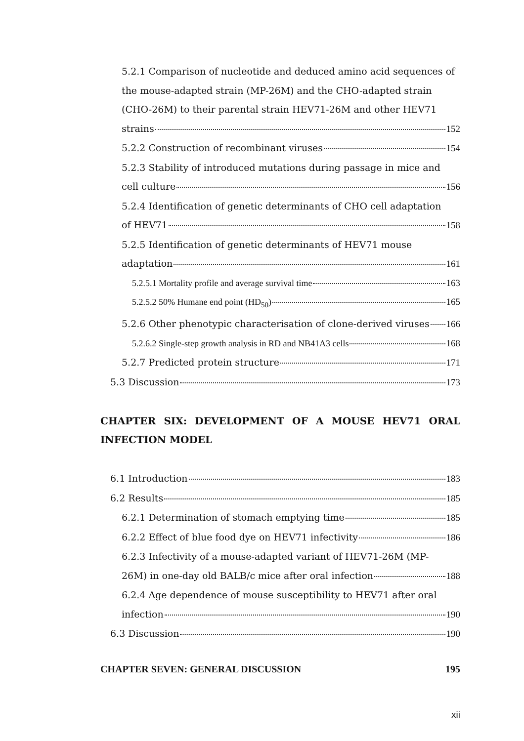5.2.1 Comparison of nucleotide and deduced amino acid sequences of the mouse-adapted strain (MP-26M) and the CHO-adapted strain (CHO-26M) to their parental strain HEV71-26M and other HEV71
strains 152
5.2.2 Construction of recombinant viruses 154
5.2.3 Stability of introduced mutations during passage in mice and
cell culture 156
5.2.4 Identification of genetic determinants of CHO cell adaptation
of HEV71 158
5.2.5 Identification of genetic determinants of HEV71 mouse
adaptation 161
5.2.5.1 Mortality profile and average survival time 163
5.2.5.2 50% Humane end point (HD<sub>50</sub>) 165
5.2.6 Other phenotypic characterisation of clone-derived viruses 166
5.2.6.2 Single-step growth analysis in RD and NB41A3 cells 168
5.2.7 Predicted protein structure 171
5.3 Discussion 173
CHAPTER SIX: DEVELOPMENT OF A MOUSE HEV71 ORAL INFECTION MODEL
6.1 Introduction 183
6.2 Results 185
6.2.1 Determination of stomach emptying time 185
6.2.2 Effect of blue food dye on HEV71 infectivity 186
6.2.3 Infectivity of a mouse-adapted variant of HEV71-26M (MP-
26M) in one-day old BALB/c mice after oral infection 188
6.2.4 Age dependence of mouse susceptibility to HEV71 after oral
infection 190
6.3 Discussion 190
CHAPTER SEVEN: GENERAL DISCUSSION 195
xii